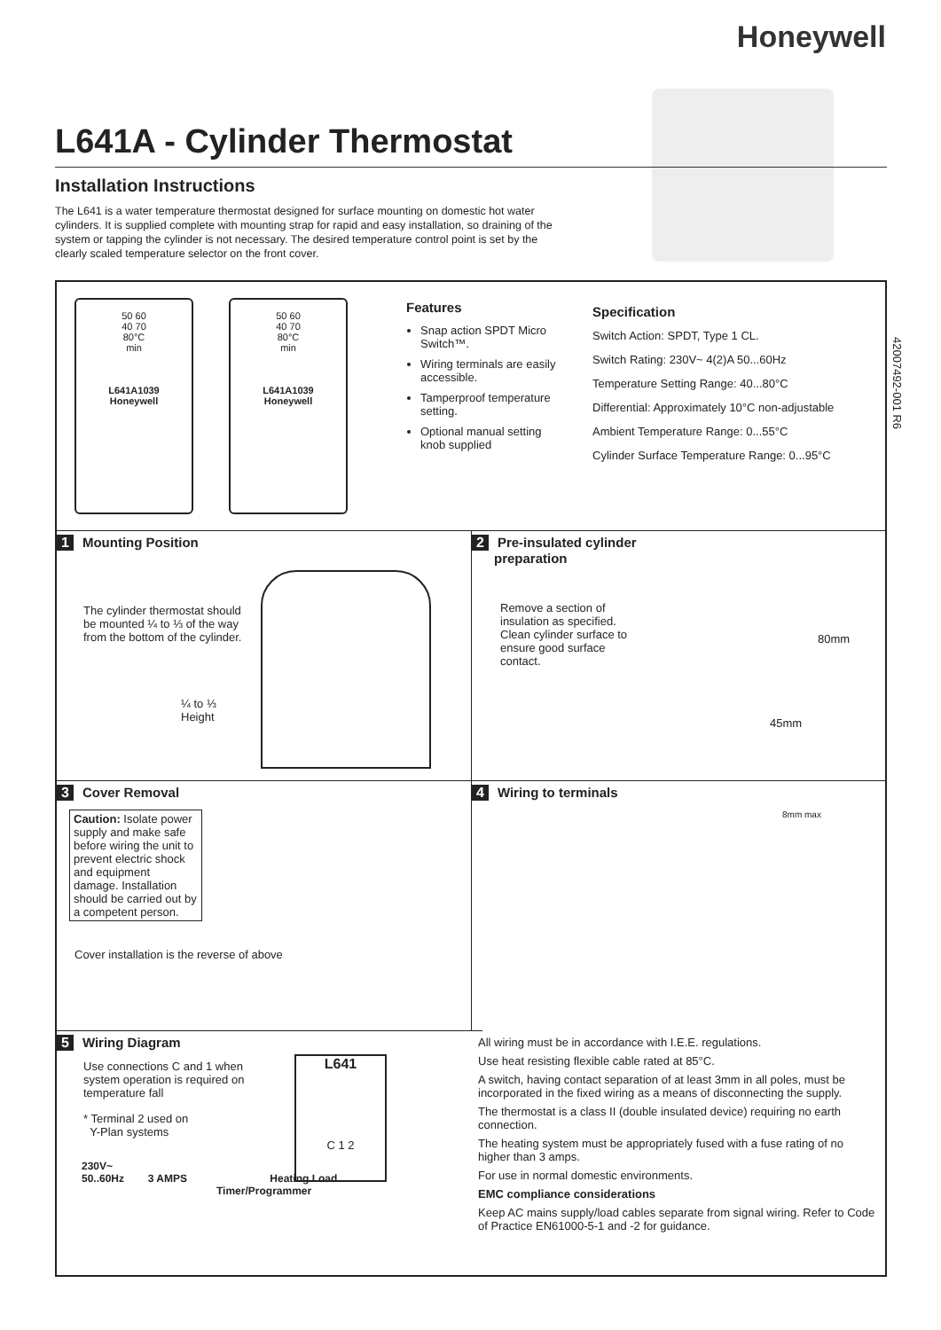Honeywell
L641A - Cylinder Thermostat
Installation Instructions
The L641 is a water temperature thermostat designed for surface mounting on domestic hot water cylinders. It is supplied complete with mounting strap for rapid and easy installation, so draining of the system or tapping the cylinder is not necessary. The desired temperature control point is set by the clearly scaled temperature selector on the front cover.
50 60
40 70
80°C
min
L641A1039
Honeywell
50 60
40 70
80°C
min
L641A1039
Honeywell
Features
Snap action SPDT Micro Switch™.
Wiring terminals are easily accessible.
Tamperproof temperature setting.
Optional manual setting knob supplied
Specification
Switch Action: SPDT, Type 1 CL.
Switch Rating: 230V~ 4(2)A 50...60Hz
Temperature Setting Range: 40...80°C
Differential: Approximately 10°C non-adjustable
Ambient Temperature Range: 0...55°C
Cylinder Surface Temperature Range: 0...95°C
1 Mounting Position
The cylinder thermostat should be mounted ¼ to ⅓ of the way from the bottom of the cylinder.
¼ to ⅓
Height
2 Pre-insulated cylinder
preparation
Remove a section of insulation as specified. Clean cylinder surface to ensure good surface contact.
80mm
45mm
3 Cover Removal
Caution: Isolate power supply and make safe before wiring the unit to prevent electric shock and equipment damage. Installation should be carried out by a competent person.
Cover installation is the reverse of above
4 Wiring to terminals
8mm max
5 Wiring Diagram
Use connections C and 1 when system operation is required on temperature fall
* Terminal 2 used on
Y-Plan systems
L641
C 1 2
230V~
50..60Hz 3 AMPS Heating Load
Timer/Programmer
All wiring must be in accordance with I.E.E. regulations.
Use heat resisting flexible cable rated at 85°C.
A switch, having contact separation of at least 3mm in all poles, must be incorporated in the fixed wiring as a means of disconnecting the supply.
The thermostat is a class II (double insulated device) requiring no earth connection.
The heating system must be appropriately fused with a fuse rating of no higher than 3 amps.
For use in normal domestic environments.
EMC compliance considerations
Keep AC mains supply/load cables separate from signal wiring. Refer to Code of Practice EN61000-5-1 and -2 for guidance.
42007492-001 R6